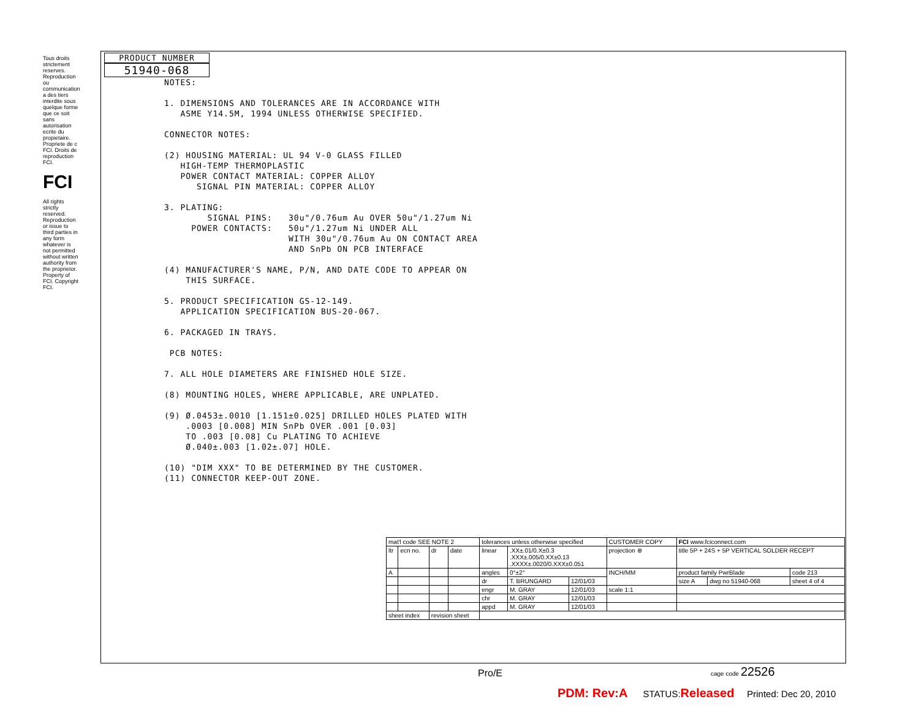Tous droits strictement reserves. Reproduction ou communication a des tiers interdite sous quelque forme que ce soit sans autorisation ecrite du propietaire. Propriete de c FCI. Droits de reproduction FCI.
FCI
All rights strictly reserved. Reproduction or issue to third parties in any form whatever is not permitted without written authority from the proprietor. Property of FCI. Copyright FCI.
PRODUCT NUMBER
51940-068
NOTES: 1. DIMENSIONS AND TOLERANCES ARE IN ACCORDANCE WITH ASME Y14.5M, 1994 UNLESS OTHERWISE SPECIFIED. CONNECTOR NOTES: (2) HOUSING MATERIAL: UL 94 V-0 GLASS FILLED HIGH-TEMP THERMOPLASTIC POWER CONTACT MATERIAL: COPPER ALLOY SIGNAL PIN MATERIAL: COPPER ALLOY 3. PLATING: SIGNAL PINS: 30u"/0.76um Au OVER 50u"/1.27um Ni POWER CONTACTS: 50u"/1.27um Ni UNDER ALL WITH 30u"/0.76um Au ON CONTACT AREA AND SnPb ON PCB INTERFACE (4) MANUFACTURER'S NAME, P/N, AND DATE CODE TO APPEAR ON THIS SURFACE. 5. PRODUCT SPECIFICATION GS-12-149. APPLICATION SPECIFICATION BUS-20-067. 6. PACKAGED IN TRAYS. PCB NOTES: 7. ALL HOLE DIAMETERS ARE FINISHED HOLE SIZE. (8) MOUNTING HOLES, WHERE APPLICABLE, ARE UNPLATED. (9) Ø.0453±.0010 [1.151±0.025] DRILLED HOLES PLATED WITH .0003 [0.008] MIN SnPb OVER .001 [0.03] TO .003 [0.08] Cu PLATING TO ACHIEVE Ø.040±.003 [1.02±.07] HOLE. (10) "DIM XXX" TO BE DETERMINED BY THE CUSTOMER. (11) CONNECTOR KEEP-OUT ZONE.
| mat'l code SEE NOTE 2 | | | | tolerances unless otherwise specified | | | CUSTOMER COPY | FCI www.fciconnect.com | | |
| ltr | ecn no. | dr | date | linear | .XX±.01/0.X±0.3 .XXX±.005/0.XX±0.13 .XXXX±.0020/0.XXX±0.051 | | projection ⊕ | title 5P + 24S + 5P VERTICAL SOLDER RECEPT | | |
| A | | | | angles | 0°±2° | | INCH/MM | product family PwrBlade | | code 213 |
| | | | | dr | T. BRUNGARD | 12/01/03 | | size A | dwg no 51940-068 | sheet 4 of 4 |
| | | | | engr | M. GRAY | 12/01/03 | scale 1:1 | | | |
| | | | | chr | M. GRAY | 12/01/03 | | | | |
| | | | | appd | M. GRAY | 12/01/03 | | | | |
| sheet index | | revision sheet | | | | | | | | |
Pro/E cage code 22526
PDM: Rev:A STATUS:Released Printed: Dec 20, 2010